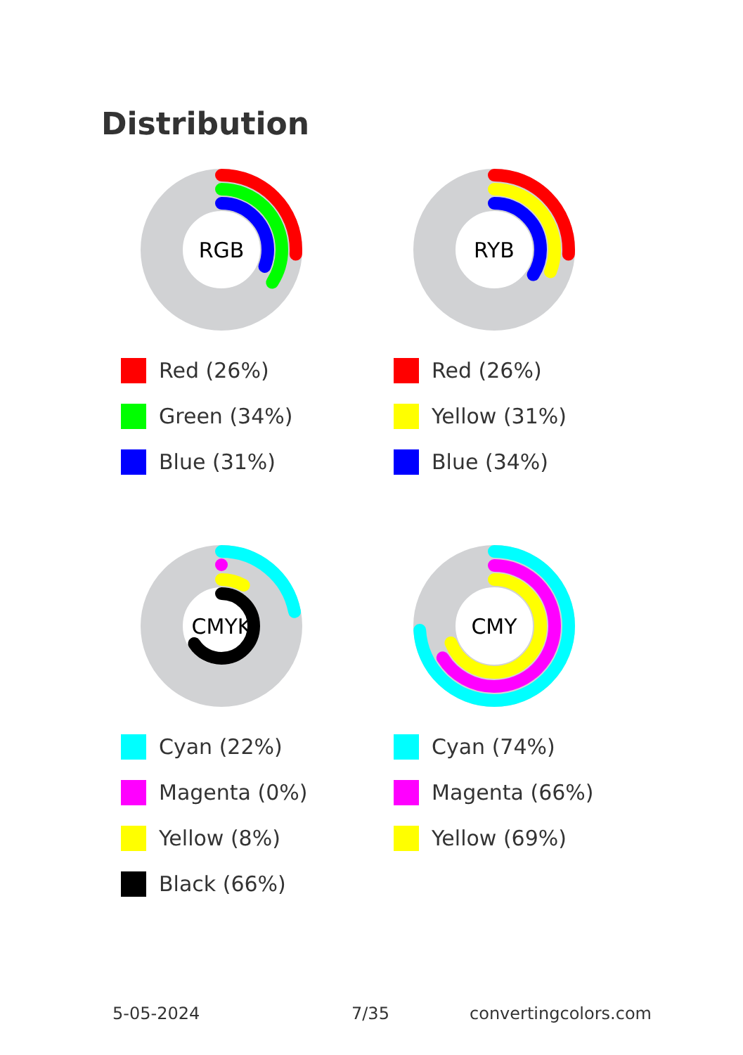Distribution
RGB
Red (26%)
Green (34%)
Blue (31%)
RYB
Red (26%)
Yellow (31%)
Blue (34%)
CMYK
Cyan (22%)
Magenta (0%)
Yellow (8%)
Black (66%)
CMY
Cyan (74%)
Magenta (66%)
Yellow (69%)
5-05-2024 7/35 convertingcolors.com